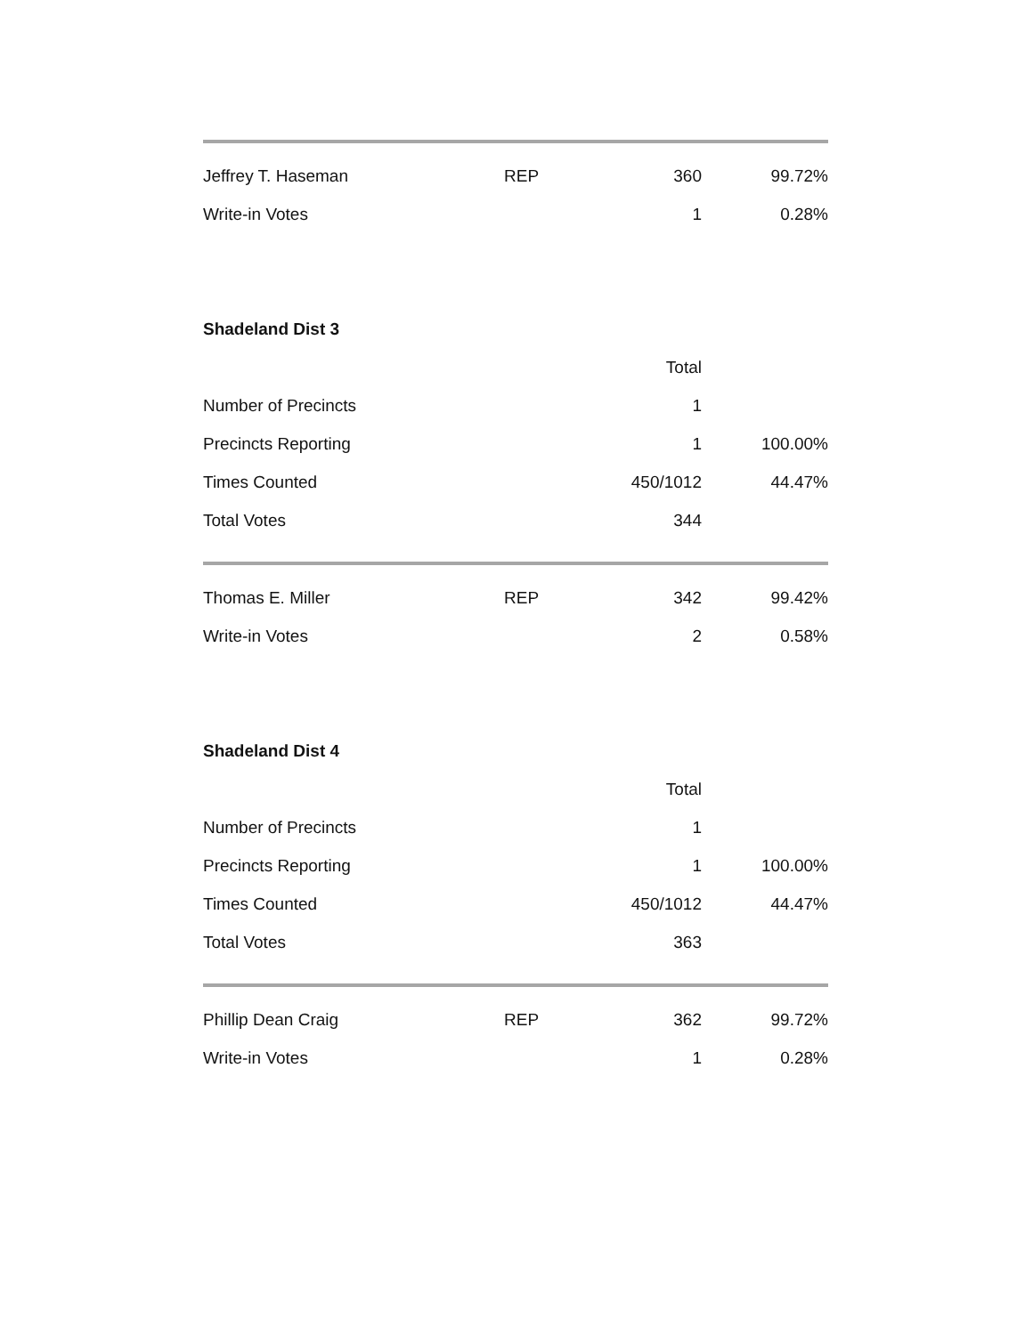| Jeffrey T. Haseman | REP | 360 | 99.72% |
| Write-in Votes | | 1 | 0.28% |
Shadeland Dist 3
| | | Total | |
| Number of Precincts | | 1 | |
| Precincts Reporting | | 1 | 100.00% |
| Times Counted | | 450/1012 | 44.47% |
| Total Votes | | 344 | |
| Thomas E. Miller | REP | 342 | 99.42% |
| Write-in Votes | | 2 | 0.58% |
Shadeland Dist 4
| | | Total | |
| Number of Precincts | | 1 | |
| Precincts Reporting | | 1 | 100.00% |
| Times Counted | | 450/1012 | 44.47% |
| Total Votes | | 363 | |
| Phillip Dean Craig | REP | 362 | 99.72% |
| Write-in Votes | | 1 | 0.28% |